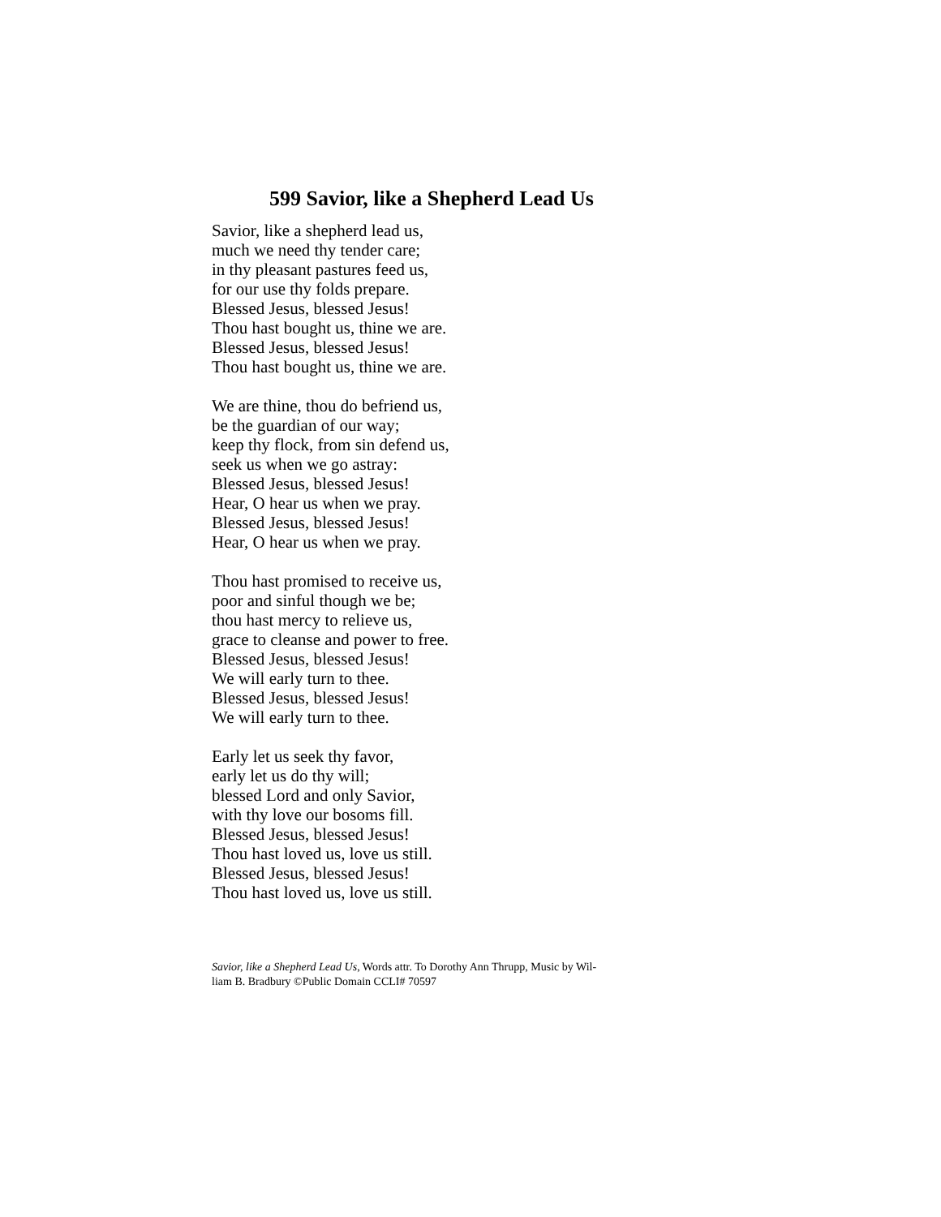599 Savior, like a Shepherd Lead Us
Savior, like a shepherd lead us,
much we need thy tender care;
in thy pleasant pastures feed us,
for our use thy folds prepare.
Blessed Jesus, blessed Jesus!
Thou hast bought us, thine we are.
Blessed Jesus, blessed Jesus!
Thou hast bought us, thine we are.
We are thine, thou do befriend us,
be the guardian of our way;
keep thy flock, from sin defend us,
seek us when we go astray:
Blessed Jesus, blessed Jesus!
Hear, O hear us when we pray.
Blessed Jesus, blessed Jesus!
Hear, O hear us when we pray.
Thou hast promised to receive us,
poor and sinful though we be;
thou hast mercy to relieve us,
grace to cleanse and power to free.
Blessed Jesus, blessed Jesus!
We will early turn to thee.
Blessed Jesus, blessed Jesus!
We will early turn to thee.
Early let us seek thy favor,
early let us do thy will;
blessed Lord and only Savior,
with thy love our bosoms fill.
Blessed Jesus, blessed Jesus!
Thou hast loved us, love us still.
Blessed Jesus, blessed Jesus!
Thou hast loved us, love us still.
Savior, like a Shepherd Lead Us, Words attr. To Dorothy Ann Thrupp, Music by Wil-
liam B. Bradbury ©Public Domain CCLI# 70597